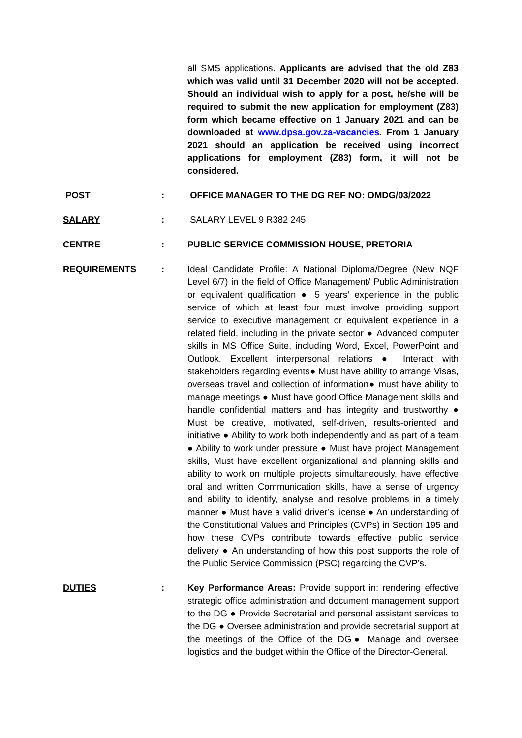all SMS applications. Applicants are advised that the old Z83 which was valid until 31 December 2020 will not be accepted. Should an individual wish to apply for a post, he/she will be required to submit the new application for employment (Z83) form which became effective on 1 January 2021 and can be downloaded at www.dpsa.gov.za-vacancies. From 1 January 2021 should an application be received using incorrect applications for employment (Z83) form, it will not be considered.
POST : OFFICE MANAGER TO THE DG REF NO: OMDG/03/2022
SALARY : SALARY LEVEL 9 R382 245
CENTRE : PUBLIC SERVICE COMMISSION HOUSE, PRETORIA
REQUIREMENTS : Ideal Candidate Profile: A National Diploma/Degree (New NQF Level 6/7) in the field of Office Management/ Public Administration or equivalent qualification ● 5 years’ experience in the public service of which at least four must involve providing support service to executive management or equivalent experience in a related field, including in the private sector ● Advanced computer skills in MS Office Suite, including Word, Excel, PowerPoint and Outlook. Excellent interpersonal relations ● Interact with stakeholders regarding events● Must have ability to arrange Visas, overseas travel and collection of information● must have ability to manage meetings ● Must have good Office Management skills and handle confidential matters and has integrity and trustworthy ● Must be creative, motivated, self-driven, results-oriented and initiative ● Ability to work both independently and as part of a team ● Ability to work under pressure ● Must have project Management skills, Must have excellent organizational and planning skills and ability to work on multiple projects simultaneously, have effective oral and written Communication skills, have a sense of urgency and ability to identify, analyse and resolve problems in a timely manner ● Must have a valid driver’s license ● An understanding of the Constitutional Values and Principles (CVPs) in Section 195 and how these CVPs contribute towards effective public service delivery ● An understanding of how this post supports the role of the Public Service Commission (PSC) regarding the CVP’s.
DUTIES : Key Performance Areas: Provide support in: rendering effective strategic office administration and document management support to the DG ● Provide Secretarial and personal assistant services to the DG ● Oversee administration and provide secretarial support at the meetings of the Office of the DG● Manage and oversee logistics and the budget within the Office of the Director-General.